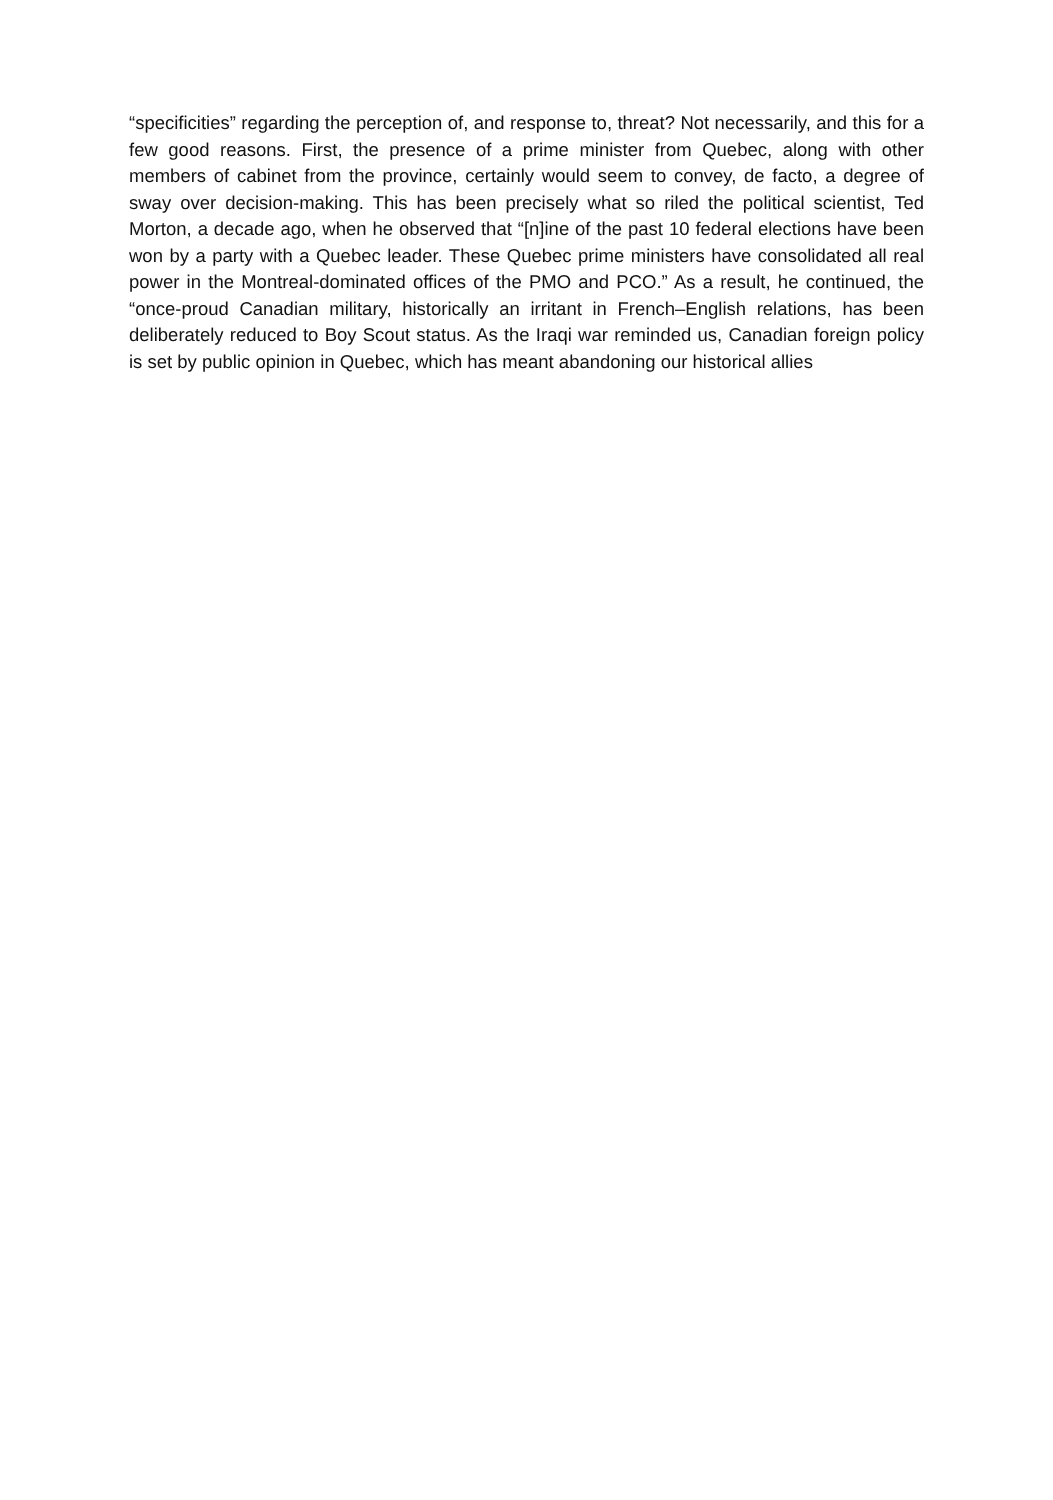“specificities” regarding the perception of, and response to, threat? Not necessarily, and this for a few good reasons. First, the presence of a prime minister from Quebec, along with other members of cabinet from the province, certainly would seem to convey, de facto, a degree of sway over decision-making. This has been precisely what so riled the political scientist, Ted Morton, a decade ago, when he observed that “[n]ine of the past 10 federal elections have been won by a party with a Quebec leader. These Quebec prime ministers have consolidated all real power in the Montreal-dominated offices of the PMO and PCO.” As a result, he continued, the “once-proud Canadian military, historically an irritant in French–English relations, has been deliberately reduced to Boy Scout status. As the Iraqi war reminded us, Canadian foreign policy is set by public opinion in Quebec, which has meant abandoning our historical allies